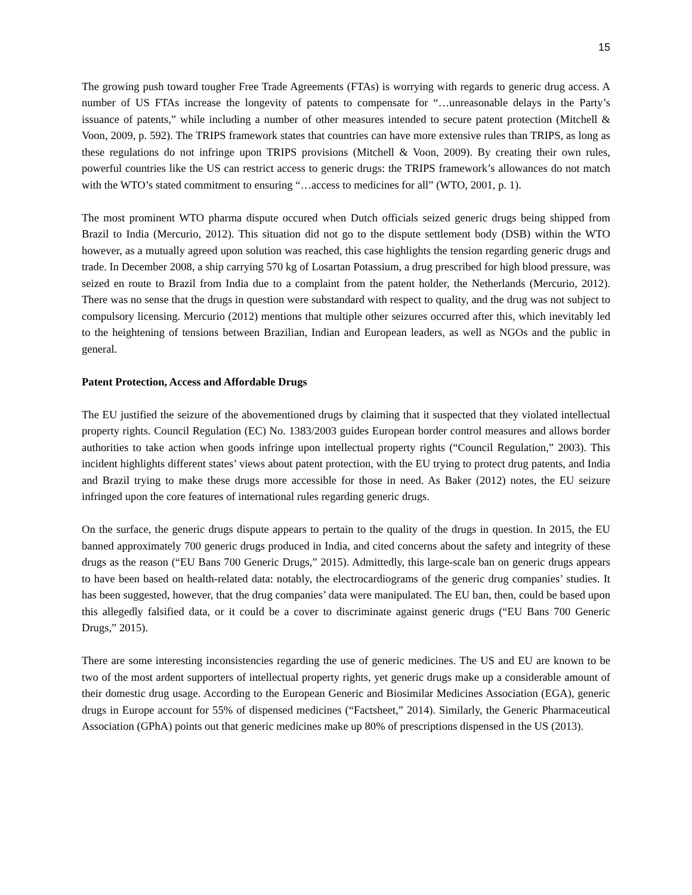15
The growing push toward tougher Free Trade Agreements (FTAs) is worrying with regards to generic drug access. A number of US FTAs increase the longevity of patents to compensate for “…unreasonable delays in the Party’s issuance of patents,” while including a number of other measures intended to secure patent protection (Mitchell & Voon, 2009, p. 592). The TRIPS framework states that countries can have more extensive rules than TRIPS, as long as these regulations do not infringe upon TRIPS provisions (Mitchell & Voon, 2009). By creating their own rules, powerful countries like the US can restrict access to generic drugs: the TRIPS framework’s allowances do not match with the WTO’s stated commitment to ensuring “…access to medicines for all” (WTO, 2001, p. 1).
The most prominent WTO pharma dispute occured when Dutch officials seized generic drugs being shipped from Brazil to India (Mercurio, 2012). This situation did not go to the dispute settlement body (DSB) within the WTO however, as a mutually agreed upon solution was reached, this case highlights the tension regarding generic drugs and trade. In December 2008, a ship carrying 570 kg of Losartan Potassium, a drug prescribed for high blood pressure, was seized en route to Brazil from India due to a complaint from the patent holder, the Netherlands (Mercurio, 2012). There was no sense that the drugs in question were substandard with respect to quality, and the drug was not subject to compulsory licensing. Mercurio (2012) mentions that multiple other seizures occurred after this, which inevitably led to the heightening of tensions between Brazilian, Indian and European leaders, as well as NGOs and the public in general.
Patent Protection, Access and Affordable Drugs
The EU justified the seizure of the abovementioned drugs by claiming that it suspected that they violated intellectual property rights. Council Regulation (EC) No. 1383/2003 guides European border control measures and allows border authorities to take action when goods infringe upon intellectual property rights (“Council Regulation,” 2003). This incident highlights different states’ views about patent protection, with the EU trying to protect drug patents, and India and Brazil trying to make these drugs more accessible for those in need. As Baker (2012) notes, the EU seizure infringed upon the core features of international rules regarding generic drugs.
On the surface, the generic drugs dispute appears to pertain to the quality of the drugs in question. In 2015, the EU banned approximately 700 generic drugs produced in India, and cited concerns about the safety and integrity of these drugs as the reason (“EU Bans 700 Generic Drugs,” 2015). Admittedly, this large-scale ban on generic drugs appears to have been based on health-related data: notably, the electrocardiograms of the generic drug companies’ studies. It has been suggested, however, that the drug companies’ data were manipulated. The EU ban, then, could be based upon this allegedly falsified data, or it could be a cover to discriminate against generic drugs (“EU Bans 700 Generic Drugs,” 2015).
There are some interesting inconsistencies regarding the use of generic medicines. The US and EU are known to be two of the most ardent supporters of intellectual property rights, yet generic drugs make up a considerable amount of their domestic drug usage. According to the European Generic and Biosimilar Medicines Association (EGA), generic drugs in Europe account for 55% of dispensed medicines (“Factsheet,” 2014). Similarly, the Generic Pharmaceutical Association (GPhA) points out that generic medicines make up 80% of prescriptions dispensed in the US (2013).